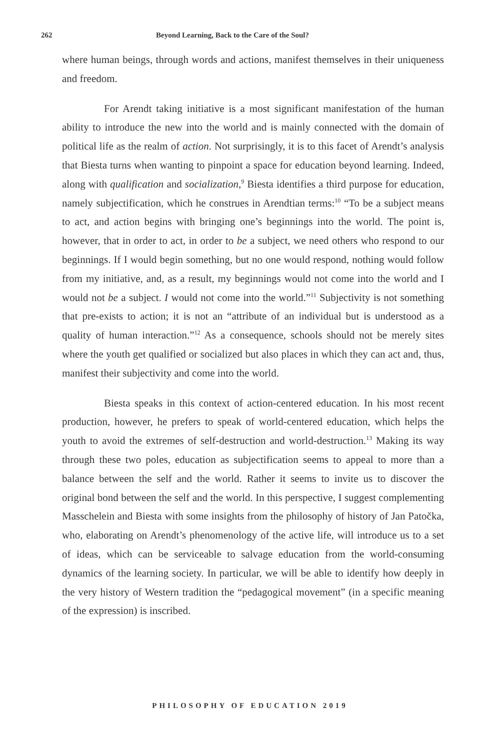262 Beyond Learning, Back to the Care of the Soul?
where human beings, through words and actions, manifest themselves in their uniqueness and freedom.
For Arendt taking initiative is a most significant manifestation of the human ability to introduce the new into the world and is mainly connected with the domain of political life as the realm of action. Not surprisingly, it is to this facet of Arendt’s analysis that Biesta turns when wanting to pinpoint a space for education beyond learning. Indeed, along with qualification and socialization,<sup>9</sup> Biesta identifies a third purpose for education, namely subjectification, which he construes in Arendtian terms:<sup>10</sup> “To be a subject means to act, and action begins with bringing one’s beginnings into the world. The point is, however, that in order to act, in order to be a subject, we need others who respond to our beginnings. If I would begin something, but no one would respond, nothing would follow from my initiative, and, as a result, my beginnings would not come into the world and I would not be a subject. I would not come into the world.”<sup>11</sup> Subjectivity is not something that pre-exists to action; it is not an “attribute of an individual but is understood as a quality of human interaction.”<sup>12</sup> As a consequence, schools should not be merely sites where the youth get qualified or socialized but also places in which they can act and, thus, manifest their subjectivity and come into the world.
Biesta speaks in this context of action-centered education. In his most recent production, however, he prefers to speak of world-centered education, which helps the youth to avoid the extremes of self-destruction and world-destruction.<sup>13</sup> Making its way through these two poles, education as subjectification seems to appeal to more than a balance between the self and the world. Rather it seems to invite us to discover the original bond between the self and the world. In this perspective, I suggest complementing Masschelein and Biesta with some insights from the philosophy of history of Jan Patočka, who, elaborating on Arendt’s phenomenology of the active life, will introduce us to a set of ideas, which can be serviceable to salvage education from the world-consuming dynamics of the learning society. In particular, we will be able to identify how deeply in the very history of Western tradition the “pedagogical movement” (in a specific meaning of the expression) is inscribed.
PHILOSOPHY OF EDUCATION 2019